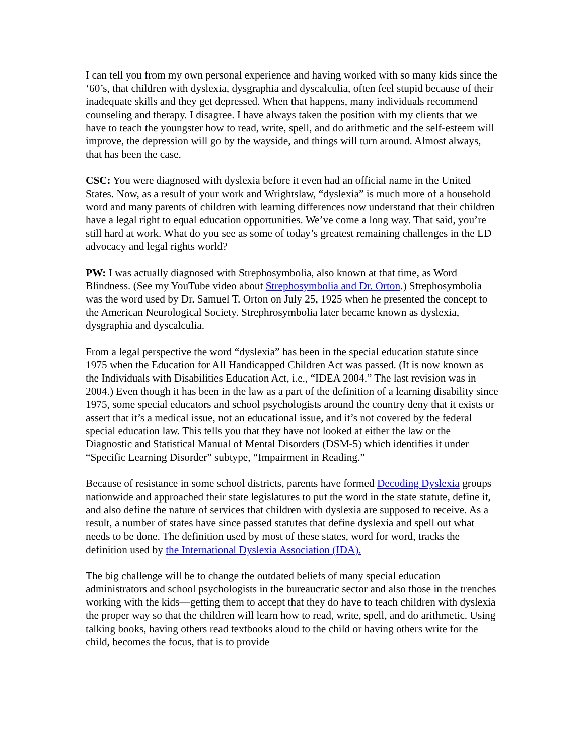I can tell you from my own personal experience and having worked with so many kids since the ‘60’s, that children with dyslexia, dysgraphia and dyscalculia, often feel stupid because of their inadequate skills and they get depressed. When that happens, many individuals recommend counseling and therapy. I disagree. I have always taken the position with my clients that we have to teach the youngster how to read, write, spell, and do arithmetic and the self-esteem will improve, the depression will go by the wayside, and things will turn around. Almost always, that has been the case.
CSC: You were diagnosed with dyslexia before it even had an official name in the United States. Now, as a result of your work and Wrightslaw, “dyslexia” is much more of a household word and many parents of children with learning differences now understand that their children have a legal right to equal education opportunities. We’ve come a long way. That said, you’re still hard at work. What do you see as some of today’s greatest remaining challenges in the LD advocacy and legal rights world?
PW: I was actually diagnosed with Strephosymbolia, also known at that time, as Word Blindness. (See my YouTube video about Strephosymbolia and Dr. Orton.) Strephosymbolia was the word used by Dr. Samuel T. Orton on July 25, 1925 when he presented the concept to the American Neurological Society. Strephrosymbolia later became known as dyslexia, dysgraphia and dyscalculia.
From a legal perspective the word “dyslexia” has been in the special education statute since 1975 when the Education for All Handicapped Children Act was passed. (It is now known as the Individuals with Disabilities Education Act, i.e., “IDEA 2004.” The last revision was in 2004.) Even though it has been in the law as a part of the definition of a learning disability since 1975, some special educators and school psychologists around the country deny that it exists or assert that it’s a medical issue, not an educational issue, and it’s not covered by the federal special education law. This tells you that they have not looked at either the law or the Diagnostic and Statistical Manual of Mental Disorders (DSM-5) which identifies it under “Specific Learning Disorder” subtype, “Impairment in Reading.”
Because of resistance in some school districts, parents have formed Decoding Dyslexia groups nationwide and approached their state legislatures to put the word in the state statute, define it, and also define the nature of services that children with dyslexia are supposed to receive. As a result, a number of states have since passed statutes that define dyslexia and spell out what needs to be done. The definition used by most of these states, word for word, tracks the definition used by the International Dyslexia Association (IDA).
The big challenge will be to change the outdated beliefs of many special education administrators and school psychologists in the bureaucratic sector and also those in the trenches working with the kids—getting them to accept that they do have to teach children with dyslexia the proper way so that the children will learn how to read, write, spell, and do arithmetic. Using talking books, having others read textbooks aloud to the child or having others write for the child, becomes the focus, that is to provide